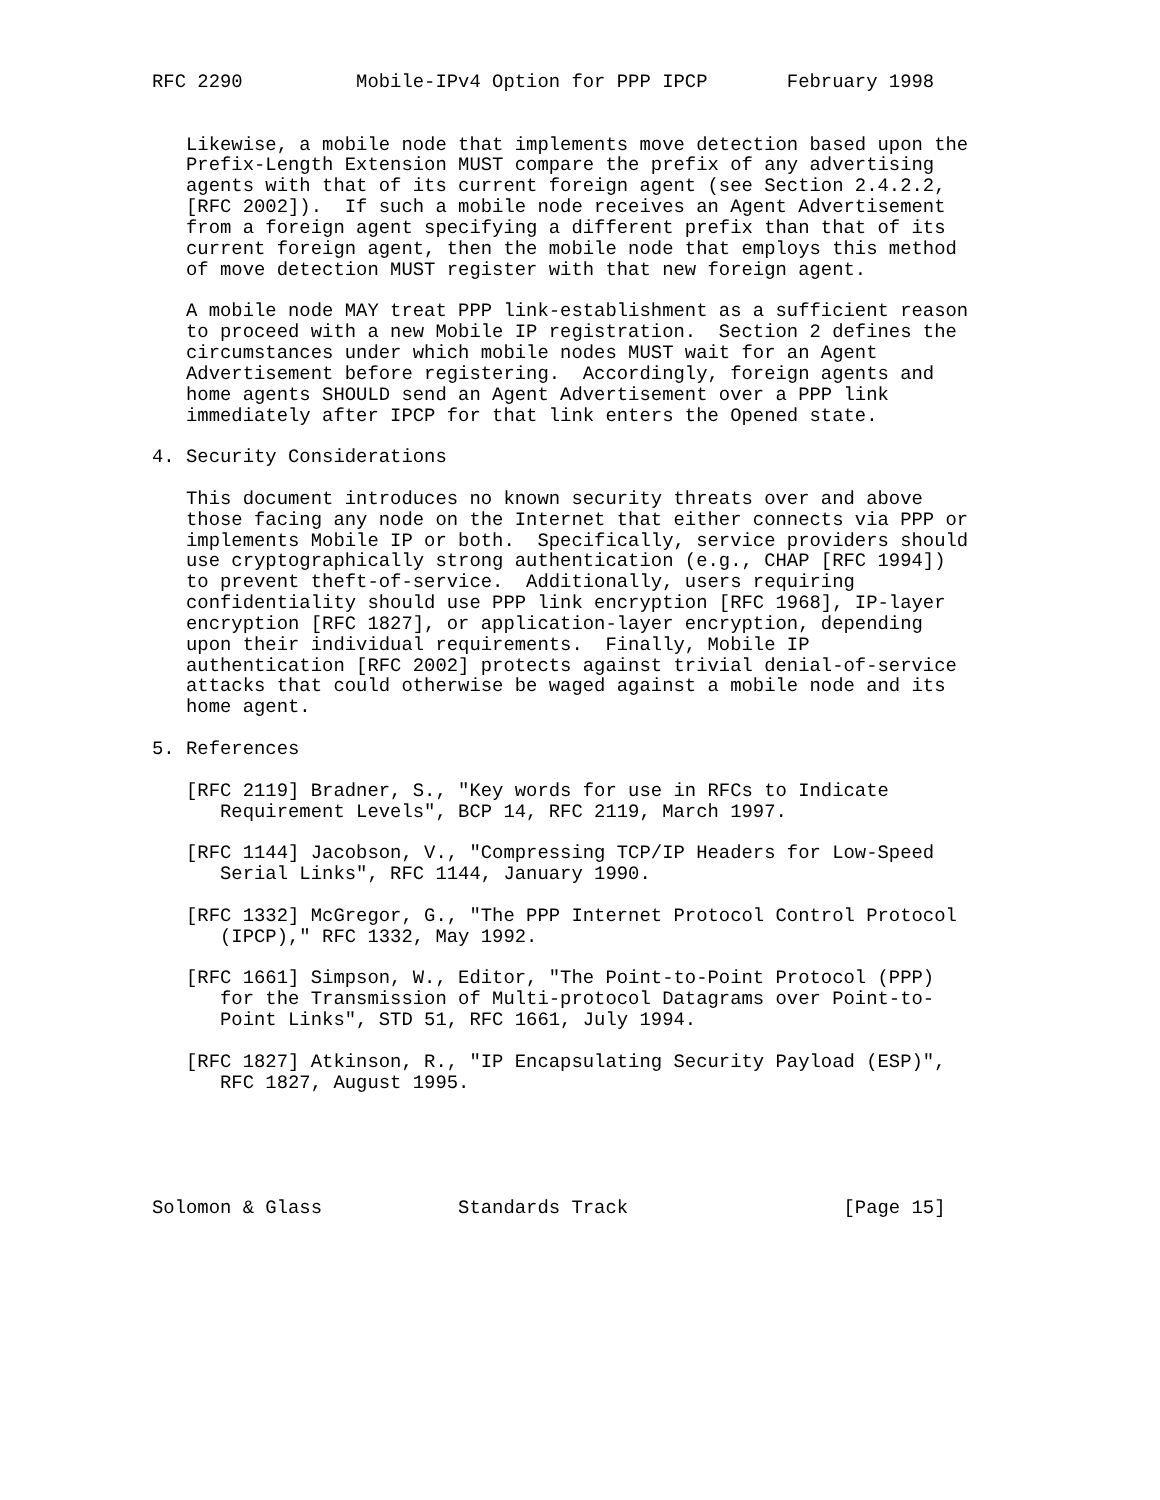RFC 2290          Mobile-IPv4 Option for PPP IPCP       February 1998


   Likewise, a mobile node that implements move detection based upon the
   Prefix-Length Extension MUST compare the prefix of any advertising
   agents with that of its current foreign agent (see Section 2.4.2.2,
   [RFC 2002]).  If such a mobile node receives an Agent Advertisement
   from a foreign agent specifying a different prefix than that of its
   current foreign agent, then the mobile node that employs this method
   of move detection MUST register with that new foreign agent.

   A mobile node MAY treat PPP link-establishment as a sufficient reason
   to proceed with a new Mobile IP registration.  Section 2 defines the
   circumstances under which mobile nodes MUST wait for an Agent
   Advertisement before registering.  Accordingly, foreign agents and
   home agents SHOULD send an Agent Advertisement over a PPP link
   immediately after IPCP for that link enters the Opened state.

4. Security Considerations

   This document introduces no known security threats over and above
   those facing any node on the Internet that either connects via PPP or
   implements Mobile IP or both.  Specifically, service providers should
   use cryptographically strong authentication (e.g., CHAP [RFC 1994])
   to prevent theft-of-service.  Additionally, users requiring
   confidentiality should use PPP link encryption [RFC 1968], IP-layer
   encryption [RFC 1827], or application-layer encryption, depending
   upon their individual requirements.  Finally, Mobile IP
   authentication [RFC 2002] protects against trivial denial-of-service
   attacks that could otherwise be waged against a mobile node and its
   home agent.

5. References

   [RFC 2119] Bradner, S., "Key words for use in RFCs to Indicate
      Requirement Levels", BCP 14, RFC 2119, March 1997.

   [RFC 1144] Jacobson, V., "Compressing TCP/IP Headers for Low-Speed
      Serial Links", RFC 1144, January 1990.

   [RFC 1332] McGregor, G., "The PPP Internet Protocol Control Protocol
      (IPCP)," RFC 1332, May 1992.

   [RFC 1661] Simpson, W., Editor, "The Point-to-Point Protocol (PPP)
      for the Transmission of Multi-protocol Datagrams over Point-to-
      Point Links", STD 51, RFC 1661, July 1994.

   [RFC 1827] Atkinson, R., "IP Encapsulating Security Payload (ESP)",
      RFC 1827, August 1995.





Solomon & Glass            Standards Track                   [Page 15]